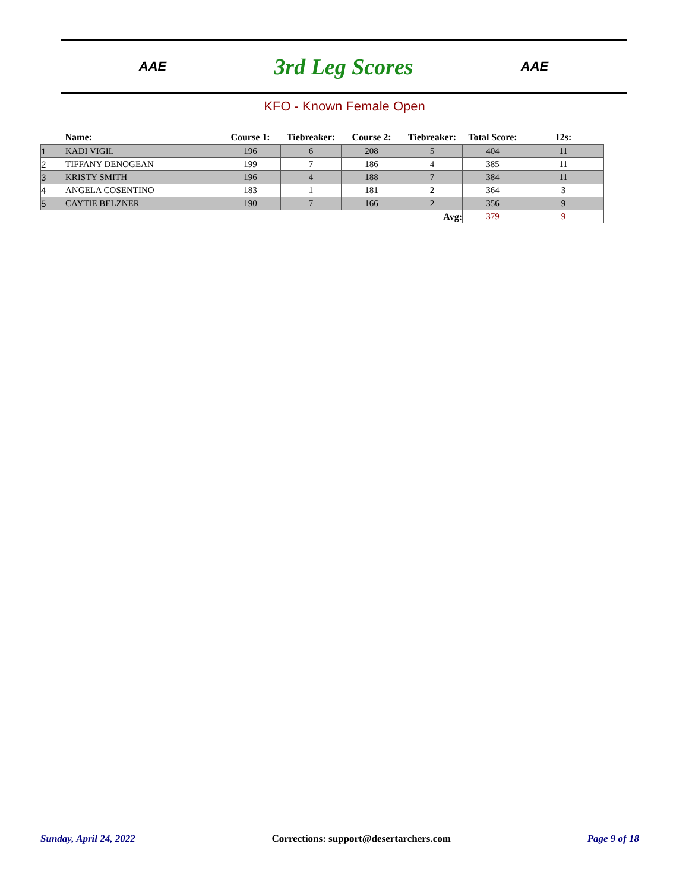AAE
3rd Leg Scores
AAE
KFO - Known Female Open
| | Name: | Course 1: | Tiebreaker: | Course 2: | Tiebreaker: | Total Score: | 12s: |
| --- | --- | --- | --- | --- | --- | --- | --- |
| 1 | KADI VIGIL | 196 | 6 | 208 | 5 | 404 | 11 |
| 2 | TIFFANY DENOGEAN | 199 | 7 | 186 | 4 | 385 | 11 |
| 3 | KRISTY SMITH | 196 | 4 | 188 | 7 | 384 | 11 |
| 4 | ANGELA COSENTINO | 183 | 1 | 181 | 2 | 364 | 3 |
| 5 | CAYTIE BELZNER | 190 | 7 | 166 | 2 | 356 | 9 |
| Avg: | | | | | | 379 | 9 |
Sunday, April 24, 2022 Corrections: support@desertarchers.com Page 9 of 18